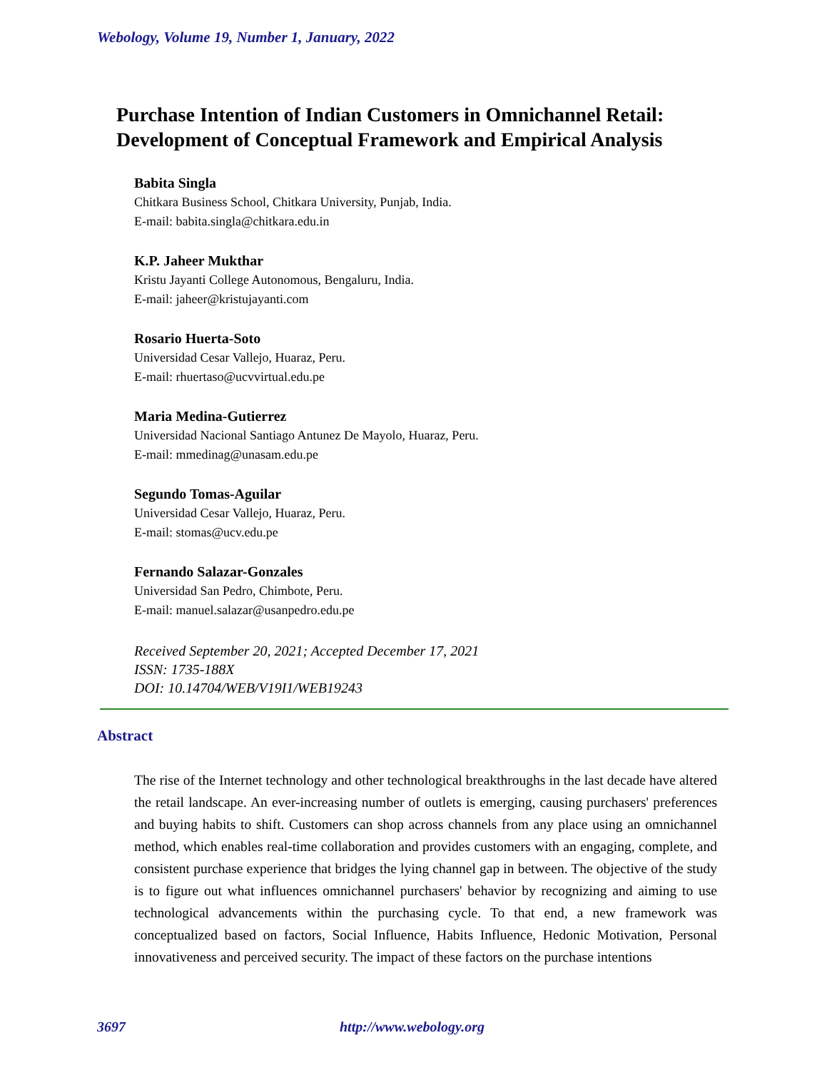Webology, Volume 19, Number 1, January, 2022
Purchase Intention of Indian Customers in Omnichannel Retail:
Development of Conceptual Framework and Empirical Analysis
Babita Singla
Chitkara Business School, Chitkara University, Punjab, India.
E-mail: babita.singla@chitkara.edu.in
K.P. Jaheer Mukthar
Kristu Jayanti College Autonomous, Bengaluru, India.
E-mail: jaheer@kristujayanti.com
Rosario Huerta-Soto
Universidad Cesar Vallejo, Huaraz, Peru.
E-mail: rhuertaso@ucvvirtual.edu.pe
Maria Medina-Gutierrez
Universidad Nacional Santiago Antunez De Mayolo, Huaraz, Peru.
E-mail: mmedinag@unasam.edu.pe
Segundo Tomas-Aguilar
Universidad Cesar Vallejo, Huaraz, Peru.
E-mail: stomas@ucv.edu.pe
Fernando Salazar-Gonzales
Universidad San Pedro, Chimbote, Peru.
E-mail: manuel.salazar@usanpedro.edu.pe
Received September 20, 2021; Accepted December 17, 2021
ISSN: 1735-188X
DOI: 10.14704/WEB/V19I1/WEB19243
Abstract
The rise of the Internet technology and other technological breakthroughs in the last decade have altered the retail landscape. An ever-increasing number of outlets is emerging, causing purchasers' preferences and buying habits to shift. Customers can shop across channels from any place using an omnichannel method, which enables real-time collaboration and provides customers with an engaging, complete, and consistent purchase experience that bridges the lying channel gap in between. The objective of the study is to figure out what influences omnichannel purchasers' behavior by recognizing and aiming to use technological advancements within the purchasing cycle. To that end, a new framework was conceptualized based on factors, Social Influence, Habits Influence, Hedonic Motivation, Personal innovativeness and perceived security. The impact of these factors on the purchase intentions
3697 http://www.webology.org